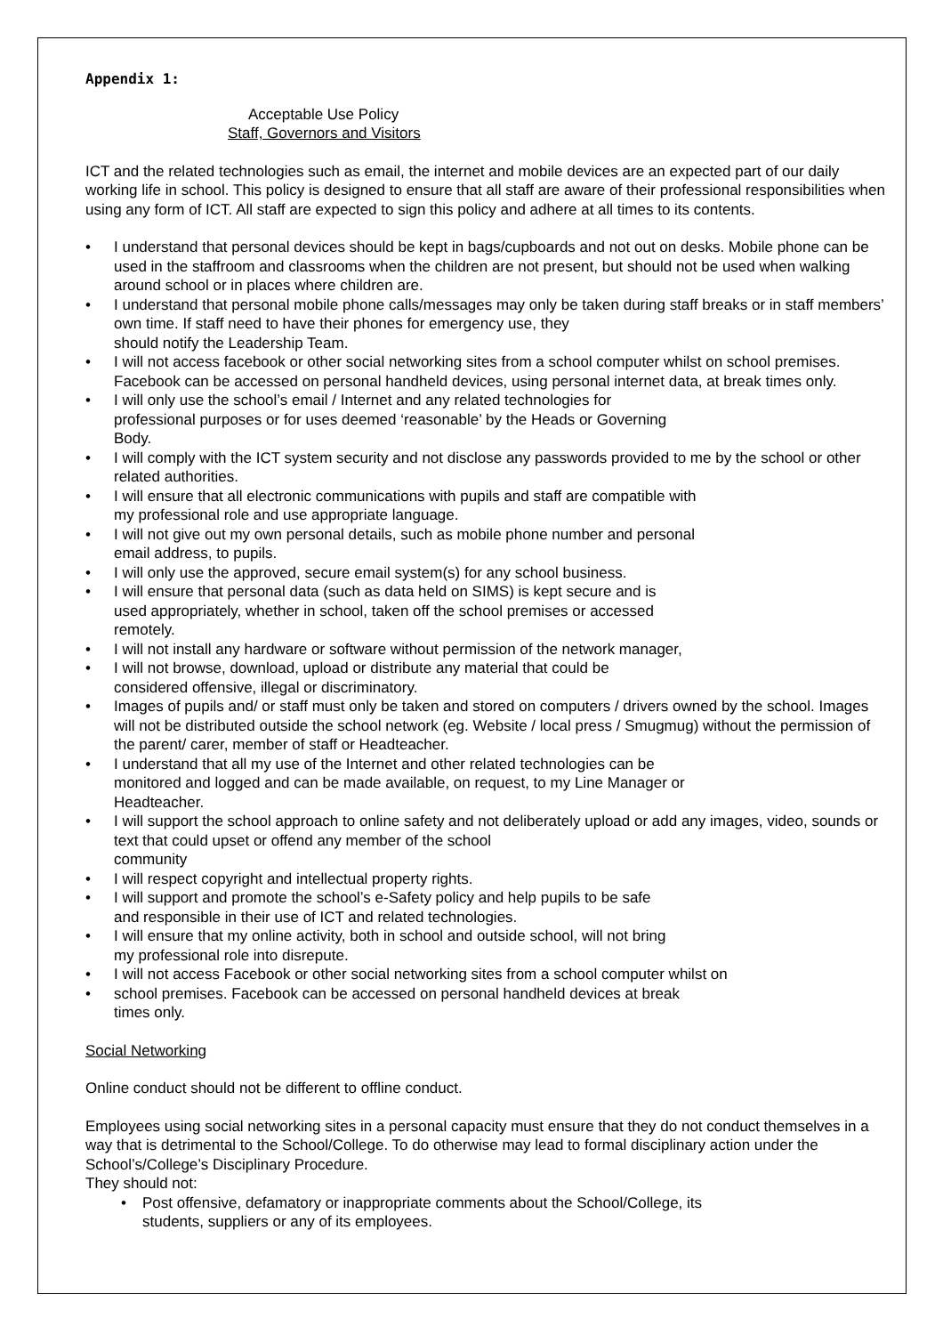Appendix 1:
Acceptable Use Policy
Staff, Governors and Visitors
ICT and the related technologies such as email, the internet and mobile devices are an expected part of our daily working life in school. This policy is designed to ensure that all staff are aware of their professional responsibilities when using any form of ICT. All staff are expected to sign this policy and adhere at all times to its contents.
• I understand that personal devices should be kept in bags/cupboards and not out on desks. Mobile phone can be used in the staffroom and classrooms when the children are not present, but should not be used when walking around school or in places where children are.
• I understand that personal mobile phone calls/messages may only be taken during staff breaks or in staff members’ own time. If staff need to have their phones for emergency use, they
should notify the Leadership Team.
• I will not access facebook or other social networking sites from a school computer whilst on school premises. Facebook can be accessed on personal handheld devices, using personal internet data, at break times only.
• I will only use the school’s email / Internet and any related technologies for
professional purposes or for uses deemed ‘reasonable’ by the Heads or Governing
Body.
• I will comply with the ICT system security and not disclose any passwords provided to me by the school or other related authorities.
• I will ensure that all electronic communications with pupils and staff are compatible with
my professional role and use appropriate language.
• I will not give out my own personal details, such as mobile phone number and personal
email address, to pupils.
• I will only use the approved, secure email system(s) for any school business.
• I will ensure that personal data (such as data held on SIMS) is kept secure and is
used appropriately, whether in school, taken off the school premises or accessed
remotely.
• I will not install any hardware or software without permission of the network manager,
• I will not browse, download, upload or distribute any material that could be
considered offensive, illegal or discriminatory.
• Images of pupils and/ or staff must only be taken and stored on computers / drivers owned by the school. Images will not be distributed outside the school network (eg. Website / local press / Smugmug) without the permission of the parent/ carer, member of staff or Headteacher.
• I understand that all my use of the Internet and other related technologies can be
monitored and logged and can be made available, on request, to my Line Manager or
Headteacher.
• I will support the school approach to online safety and not deliberately upload or add any images, video, sounds or text that could upset or offend any member of the school
community
• I will respect copyright and intellectual property rights.
• I will support and promote the school’s e-Safety policy and help pupils to be safe
and responsible in their use of ICT and related technologies.
• I will ensure that my online activity, both in school and outside school, will not bring
my professional role into disrepute.
• I will not access Facebook or other social networking sites from a school computer whilst on
• school premises. Facebook can be accessed on personal handheld devices at break
times only.
Social Networking
Online conduct should not be different to offline conduct.
Employees using social networking sites in a personal capacity must ensure that they do not conduct themselves in a way that is detrimental to the School/College. To do otherwise may lead to formal disciplinary action under the School’s/College’s Disciplinary Procedure.
They should not:
• Post offensive, defamatory or inappropriate comments about the School/College, its
students, suppliers or any of its employees.